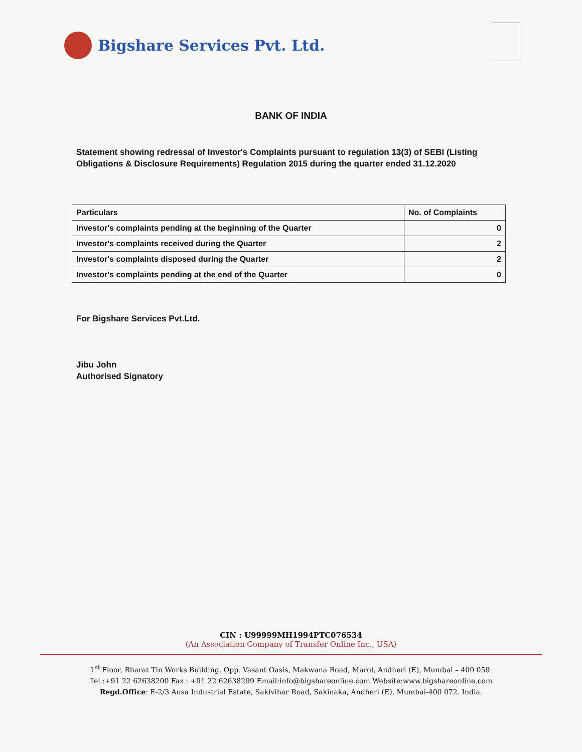Bigshare Services Pvt. Ltd.
BANK OF INDIA
Statement showing redressal of Investor's Complaints pursuant to regulation 13(3) of SEBI (Listing Obligations & Disclosure Requirements) Regulation 2015 during the quarter ended 31.12.2020
| Particulars | No. of Complaints |
| --- | --- |
| Investor's complaints pending at the beginning of the Quarter | 0 |
| Investor's complaints received during the Quarter | 2 |
| Investor's complaints disposed during the Quarter | 2 |
| Investor's complaints pending at the end of the Quarter | 0 |
For Bigshare Services Pvt.Ltd.
Jibu John
Authorised Signatory
CIN : U99999MH1994PTC076534
(An Association Company of Transfer Online Inc., USA)
1<sup>st</sup> Floor, Bharat Tin Works Building, Opp. Vasant Oasis, Makwana Road, Marol, Andheri (E), Mumbai – 400 059.
Tel.:+91 22 62638200 Fax : +91 22 62638299 Email:info@bigshareonline.com Website:www.bigshareonline.com
Regd.Office: E-2/3 Ansa Industrial Estate, Sakivihar Road, Sakinaka, Andheri (E), Mumbai-400 072. India.